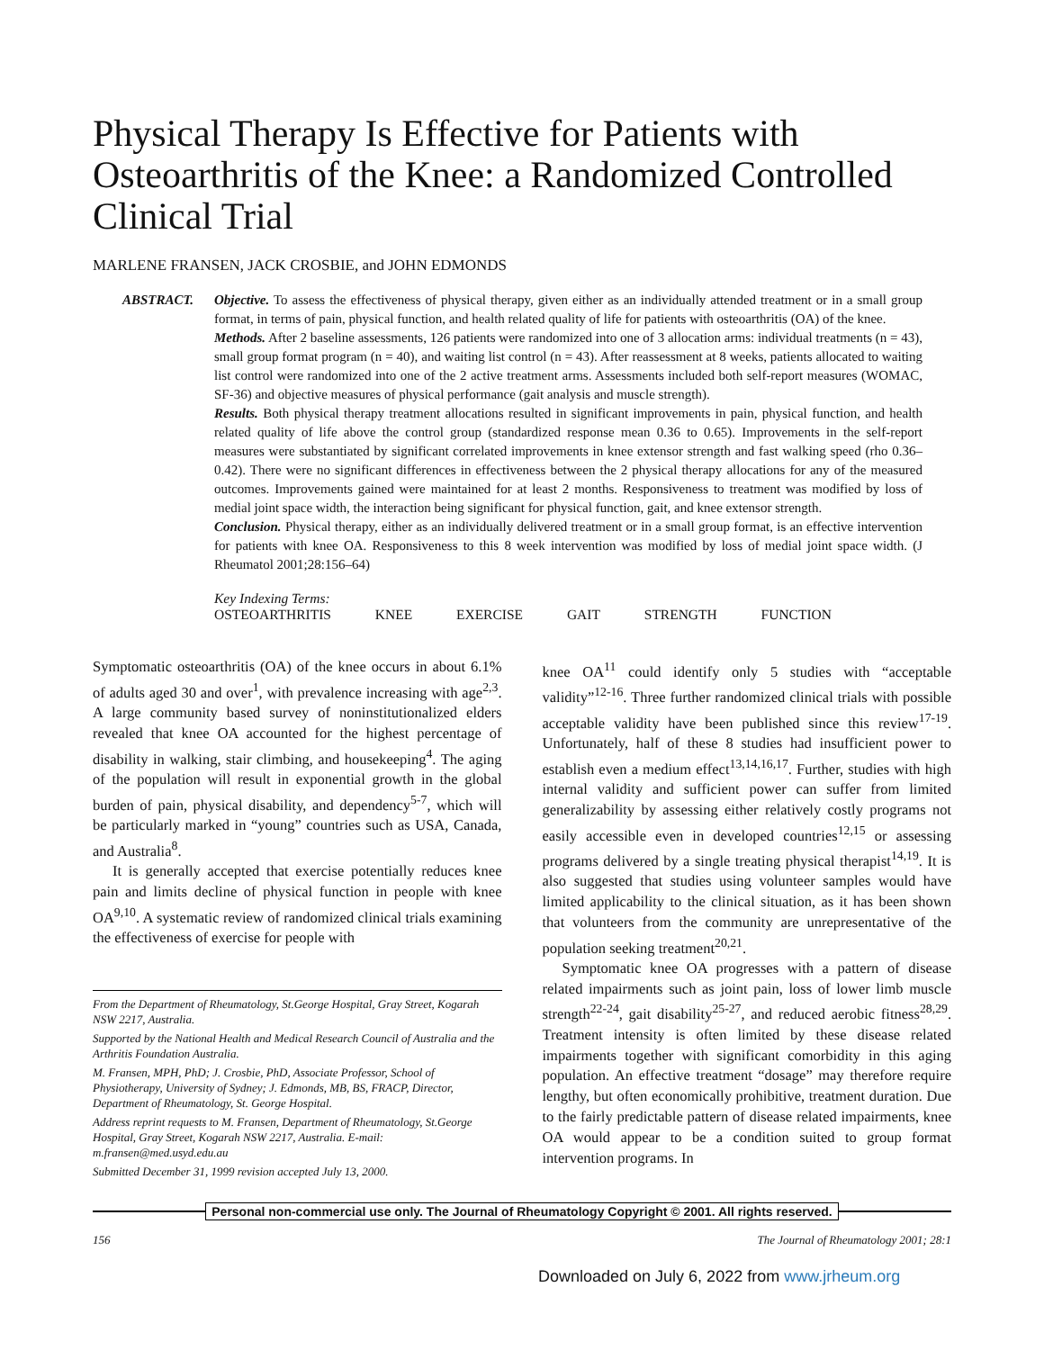Physical Therapy Is Effective for Patients with Osteoarthritis of the Knee: a Randomized Controlled Clinical Trial
MARLENE FRANSEN, JACK CROSBIE, and JOHN EDMONDS
ABSTRACT. Objective. To assess the effectiveness of physical therapy, given either as an individually attended treatment or in a small group format, in terms of pain, physical function, and health related quality of life for patients with osteoarthritis (OA) of the knee.
Methods. After 2 baseline assessments, 126 patients were randomized into one of 3 allocation arms: individual treatments (n = 43), small group format program (n = 40), and waiting list control (n = 43). After reassessment at 8 weeks, patients allocated to waiting list control were randomized into one of the 2 active treatment arms. Assessments included both self-report measures (WOMAC, SF-36) and objective measures of physical performance (gait analysis and muscle strength).
Results. Both physical therapy treatment allocations resulted in significant improvements in pain, physical function, and health related quality of life above the control group (standardized response mean 0.36 to 0.65). Improvements in the self-report measures were substantiated by significant correlated improvements in knee extensor strength and fast walking speed (rho 0.36–0.42). There were no significant differences in effectiveness between the 2 physical therapy allocations for any of the measured outcomes. Improvements gained were maintained for at least 2 months. Responsiveness to treatment was modified by loss of medial joint space width, the interaction being significant for physical function, gait, and knee extensor strength.
Conclusion. Physical therapy, either as an individually delivered treatment or in a small group format, is an effective intervention for patients with knee OA. Responsiveness to this 8 week intervention was modified by loss of medial joint space width. (J Rheumatol 2001;28:156–64)
Key Indexing Terms:
OSTEOARTHRITIS KNEE EXERCISE GAIT STRENGTH FUNCTION
Symptomatic osteoarthritis (OA) of the knee occurs in about 6.1% of adults aged 30 and over<sup>1</sup>, with prevalence increasing with age<sup>2,3</sup>. A large community based survey of noninstitutionalized elders revealed that knee OA accounted for the highest percentage of disability in walking, stair climbing, and housekeeping<sup>4</sup>. The aging of the population will result in exponential growth in the global burden of pain, physical disability, and dependency<sup>5-7</sup>, which will be particularly marked in “young” countries such as USA, Canada, and Australia<sup>8</sup>.
It is generally accepted that exercise potentially reduces knee pain and limits decline of physical function in people with knee OA<sup>9,10</sup>. A systematic review of randomized clinical trials examining the effectiveness of exercise for people with
From the Department of Rheumatology, St.George Hospital, Gray Street, Kogarah NSW 2217, Australia.
Supported by the National Health and Medical Research Council of Australia and the Arthritis Foundation Australia.
M. Fransen, MPH, PhD; J. Crosbie, PhD, Associate Professor, School of Physiotherapy, University of Sydney; J. Edmonds, MB, BS, FRACP, Director, Department of Rheumatology, St. George Hospital.
Address reprint requests to M. Fransen, Department of Rheumatology, St.George Hospital, Gray Street, Kogarah NSW 2217, Australia. E-mail: m.fransen@med.usyd.edu.au
Submitted December 31, 1999 revision accepted July 13, 2000.
knee OA<sup>11</sup> could identify only 5 studies with “acceptable validity”<sup>12-16</sup>. Three further randomized clinical trials with possible acceptable validity have been published since this review<sup>17-19</sup>. Unfortunately, half of these 8 studies had insufficient power to establish even a medium effect<sup>13,14,16,17</sup>. Further, studies with high internal validity and sufficient power can suffer from limited generalizability by assessing either relatively costly programs not easily accessible even in developed countries<sup>12,15</sup> or assessing programs delivered by a single treating physical therapist<sup>14,19</sup>. It is also suggested that studies using volunteer samples would have limited applicability to the clinical situation, as it has been shown that volunteers from the community are unrepresentative of the population seeking treatment<sup>20,21</sup>.
Symptomatic knee OA progresses with a pattern of disease related impairments such as joint pain, loss of lower limb muscle strength<sup>22-24</sup>, gait disability<sup>25-27</sup>, and reduced aerobic fitness<sup>28,29</sup>. Treatment intensity is often limited by these disease related impairments together with significant comorbidity in this aging population. An effective treatment “dosage” may therefore require lengthy, but often economically prohibitive, treatment duration. Due to the fairly predictable pattern of disease related impairments, knee OA would appear to be a condition suited to group format intervention programs. In
Personal non-commercial use only. The Journal of Rheumatology Copyright © 2001. All rights reserved.
156 The Journal of Rheumatology 2001; 28:1
Downloaded on July 6, 2022 from www.jrheum.org